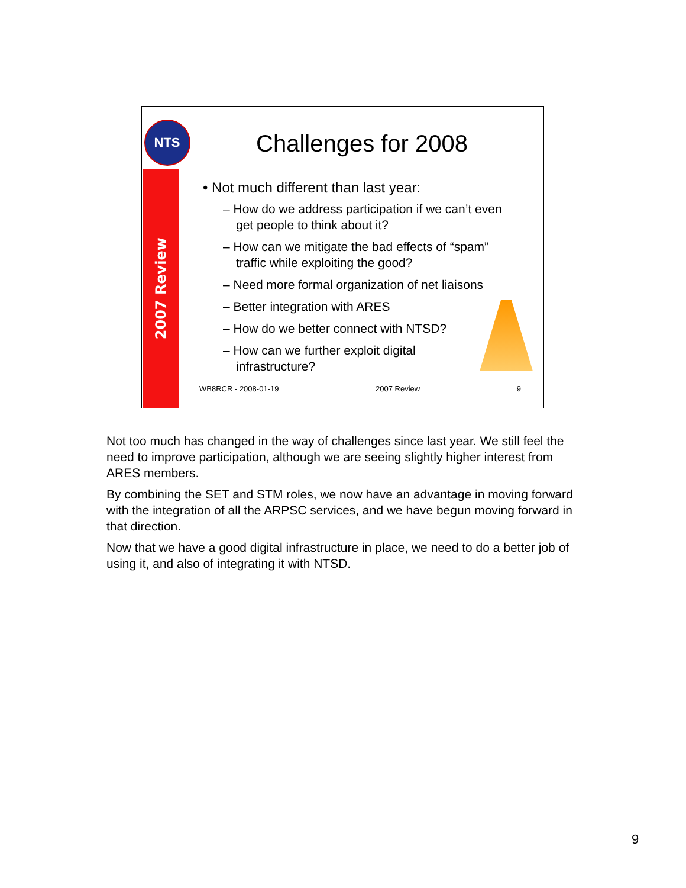NTS
2007 Review
Challenges for 2008
• Not much different than last year:
– How do we address participation if we can’t even get people to think about it?
– How can we mitigate the bad effects of “spam” traffic while exploiting the good?
– Need more formal organization of net liaisons
– Better integration with ARES
– How do we better connect with NTSD?
– How can we further exploit digital infrastructure?
WB8RCR - 2008-01-19 2007 Review 9
Not too much has changed in the way of challenges since last year. We still feel the need to improve participation, although we are seeing slightly higher interest from ARES members.
By combining the SET and STM roles, we now have an advantage in moving forward with the integration of all the ARPSC services, and we have begun moving forward in that direction.
Now that we have a good digital infrastructure in place, we need to do a better job of using it, and also of integrating it with NTSD.
9